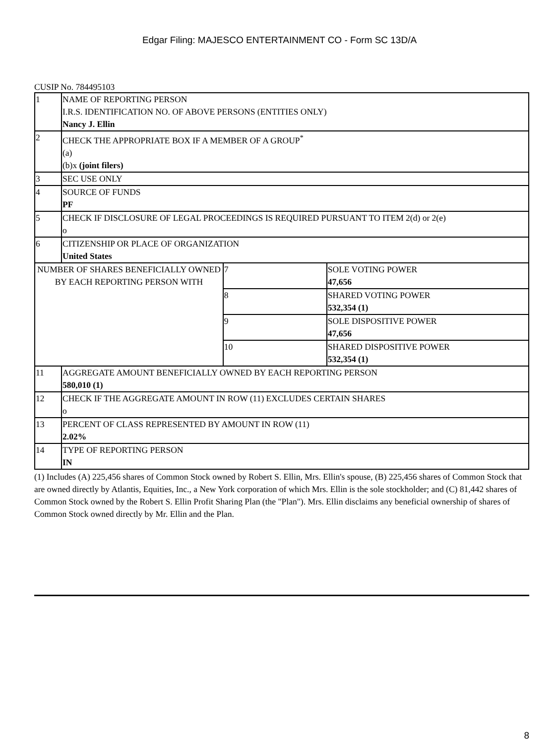Edgar Filing: MAJESCO ENTERTAINMENT CO - Form SC 13D/A
CUSIP No. 784495103
| 1 | NAME OF REPORTING PERSON I.R.S. IDENTIFICATION NO. OF ABOVE PERSONS (ENTITIES ONLY) Nancy J. Ellin | | |
| 2 | CHECK THE APPROPRIATE BOX IF A MEMBER OF A GROUP<sup>*</sup> (a) (b)x (joint filers) | | |
| 3 | SEC USE ONLY | | |
| 4 | SOURCE OF FUNDS PF | | |
| 5 | CHECK IF DISCLOSURE OF LEGAL PROCEEDINGS IS REQUIRED PURSUANT TO ITEM 2(d) or 2(e) o | | |
| 6 | CITIZENSHIP OR PLACE OF ORGANIZATION United States | | |
| NUMBER OF SHARES BENEFICIALLY OWNED BY EACH REPORTING PERSON WITH | | 7 | SOLE VOTING POWER 47,656 |
| | | 8 | SHARED VOTING POWER 532,354 (1) |
| | | 9 | SOLE DISPOSITIVE POWER 47,656 |
| | | 10 | SHARED DISPOSITIVE POWER 532,354 (1) |
| 11 | AGGREGATE AMOUNT BENEFICIALLY OWNED BY EACH REPORTING PERSON 580,010 (1) | | |
| 12 | CHECK IF THE AGGREGATE AMOUNT IN ROW (11) EXCLUDES CERTAIN SHARES o | | |
| 13 | PERCENT OF CLASS REPRESENTED BY AMOUNT IN ROW (11) 2.02% | | |
| 14 | TYPE OF REPORTING PERSON IN | | |
(1) Includes (A) 225,456 shares of Common Stock owned by Robert S. Ellin, Mrs. Ellin's spouse, (B) 225,456 shares of Common Stock that are owned directly by Atlantis, Equities, Inc., a New York corporation of which Mrs. Ellin is the sole stockholder; and (C) 81,442 shares of Common Stock owned by the Robert S. Ellin Profit Sharing Plan (the "Plan"). Mrs. Ellin disclaims any beneficial ownership of shares of Common Stock owned directly by Mr. Ellin and the Plan.
8